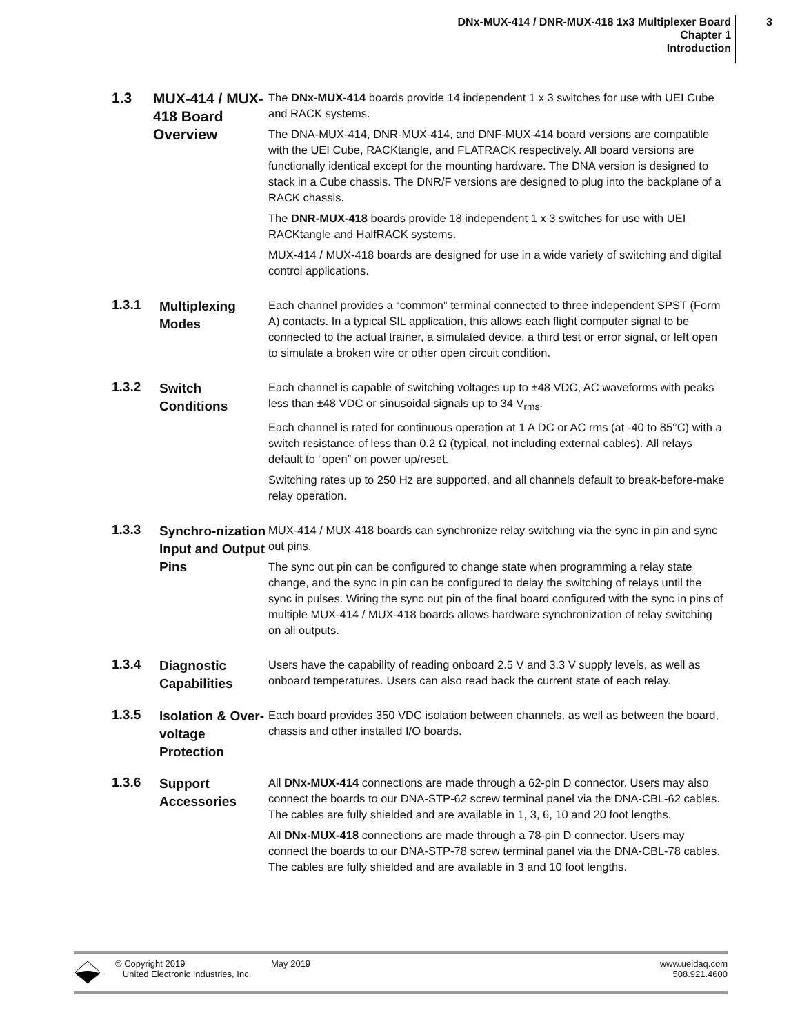DNx-MUX-414 / DNR-MUX-418 1x3 Multiplexer Board
Chapter 1
Introduction
3
1.3
MUX-414 / MUX-418 Board Overview
The DNx-MUX-414 boards provide 14 independent 1 x 3 switches for use with UEI Cube and RACK systems.
The DNA-MUX-414, DNR-MUX-414, and DNF-MUX-414 board versions are compatible with the UEI Cube, RACKtangle, and FLATRACK respectively. All board versions are functionally identical except for the mounting hardware. The DNA version is designed to stack in a Cube chassis. The DNR/F versions are designed to plug into the backplane of a RACK chassis.
The DNR-MUX-418 boards provide 18 independent 1 x 3 switches for use with UEI RACKtangle and HalfRACK systems.
MUX-414 / MUX-418 boards are designed for use in a wide variety of switching and digital control applications.
1.3.1
Multiplexing Modes
Each channel provides a “common” terminal connected to three independent SPST (Form A) contacts. In a typical SIL application, this allows each flight computer signal to be connected to the actual trainer, a simulated device, a third test or error signal, or left open to simulate a broken wire or other open circuit condition.
1.3.2
Switch Conditions
Each channel is capable of switching voltages up to ±48 VDC, AC waveforms with peaks less than ±48 VDC or sinusoidal signals up to 34 V<sub>rms</sub>.
Each channel is rated for continuous operation at 1 A DC or AC rms (at -40 to 85°C) with a switch resistance of less than 0.2 Ω (typical, not including external cables). All relays default to “open” on power up/reset.
Switching rates up to 250 Hz are supported, and all channels default to break-before-make relay operation.
1.3.3
Synchro-nization Input and Output Pins
MUX-414 / MUX-418 boards can synchronize relay switching via the sync in pin and sync out pins.
The sync out pin can be configured to change state when programming a relay state change, and the sync in pin can be configured to delay the switching of relays until the sync in pulses. Wiring the sync out pin of the final board configured with the sync in pins of multiple MUX-414 / MUX-418 boards allows hardware synchronization of relay switching on all outputs.
1.3.4
Diagnostic Capabilities
Users have the capability of reading onboard 2.5 V and 3.3 V supply levels, as well as onboard temperatures. Users can also read back the current state of each relay.
1.3.5
Isolation & Over-voltage Protection
Each board provides 350 VDC isolation between channels, as well as between the board, chassis and other installed I/O boards.
1.3.6
Support Accessories
All DNx-MUX-414 connections are made through a 62-pin D connector. Users may also connect the boards to our DNA-STP-62 screw terminal panel via the DNA-CBL-62 cables. The cables are fully shielded and are available in 1, 3, 6, 10 and 20 foot lengths.
All DNx-MUX-418 connections are made through a 78-pin D connector. Users may connect the boards to our DNA-STP-78 screw terminal panel via the DNA-CBL-78 cables. The cables are fully shielded and are available in 3 and 10 foot lengths.
© Copyright 2019
United Electronic Industries, Inc.
May 2019 www.ueidaq.com
508.921.4600